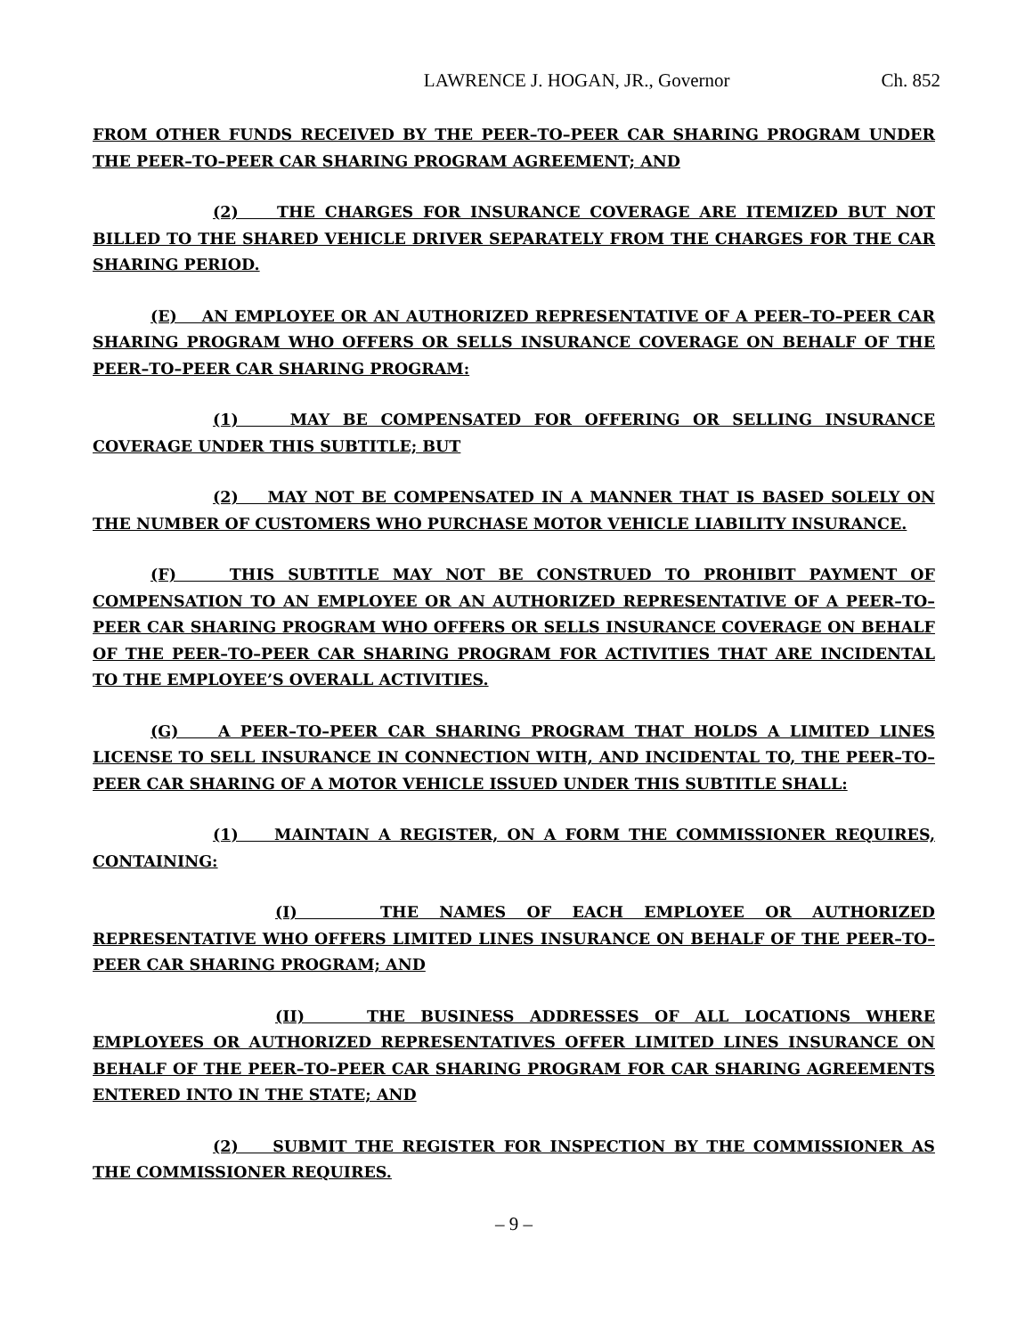LAWRENCE J. HOGAN, JR., Governor Ch. 852
FROM OTHER FUNDS RECEIVED BY THE PEER–TO–PEER CAR SHARING PROGRAM UNDER THE PEER–TO–PEER CAR SHARING PROGRAM AGREEMENT; AND
(2) THE CHARGES FOR INSURANCE COVERAGE ARE ITEMIZED BUT NOT BILLED TO THE SHARED VEHICLE DRIVER SEPARATELY FROM THE CHARGES FOR THE CAR SHARING PERIOD.
(E) AN EMPLOYEE OR AN AUTHORIZED REPRESENTATIVE OF A PEER–TO–PEER CAR SHARING PROGRAM WHO OFFERS OR SELLS INSURANCE COVERAGE ON BEHALF OF THE PEER–TO–PEER CAR SHARING PROGRAM:
(1) MAY BE COMPENSATED FOR OFFERING OR SELLING INSURANCE COVERAGE UNDER THIS SUBTITLE; BUT
(2) MAY NOT BE COMPENSATED IN A MANNER THAT IS BASED SOLELY ON THE NUMBER OF CUSTOMERS WHO PURCHASE MOTOR VEHICLE LIABILITY INSURANCE.
(F) THIS SUBTITLE MAY NOT BE CONSTRUED TO PROHIBIT PAYMENT OF COMPENSATION TO AN EMPLOYEE OR AN AUTHORIZED REPRESENTATIVE OF A PEER–TO–PEER CAR SHARING PROGRAM WHO OFFERS OR SELLS INSURANCE COVERAGE ON BEHALF OF THE PEER–TO–PEER CAR SHARING PROGRAM FOR ACTIVITIES THAT ARE INCIDENTAL TO THE EMPLOYEE’S OVERALL ACTIVITIES.
(G) A PEER–TO–PEER CAR SHARING PROGRAM THAT HOLDS A LIMITED LINES LICENSE TO SELL INSURANCE IN CONNECTION WITH, AND INCIDENTAL TO, THE PEER–TO–PEER CAR SHARING OF A MOTOR VEHICLE ISSUED UNDER THIS SUBTITLE SHALL:
(1) MAINTAIN A REGISTER, ON A FORM THE COMMISSIONER REQUIRES, CONTAINING:
(I) THE NAMES OF EACH EMPLOYEE OR AUTHORIZED REPRESENTATIVE WHO OFFERS LIMITED LINES INSURANCE ON BEHALF OF THE PEER–TO–PEER CAR SHARING PROGRAM; AND
(II) THE BUSINESS ADDRESSES OF ALL LOCATIONS WHERE EMPLOYEES OR AUTHORIZED REPRESENTATIVES OFFER LIMITED LINES INSURANCE ON BEHALF OF THE PEER–TO–PEER CAR SHARING PROGRAM FOR CAR SHARING AGREEMENTS ENTERED INTO IN THE STATE; AND
(2) SUBMIT THE REGISTER FOR INSPECTION BY THE COMMISSIONER AS THE COMMISSIONER REQUIRES.
– 9 –